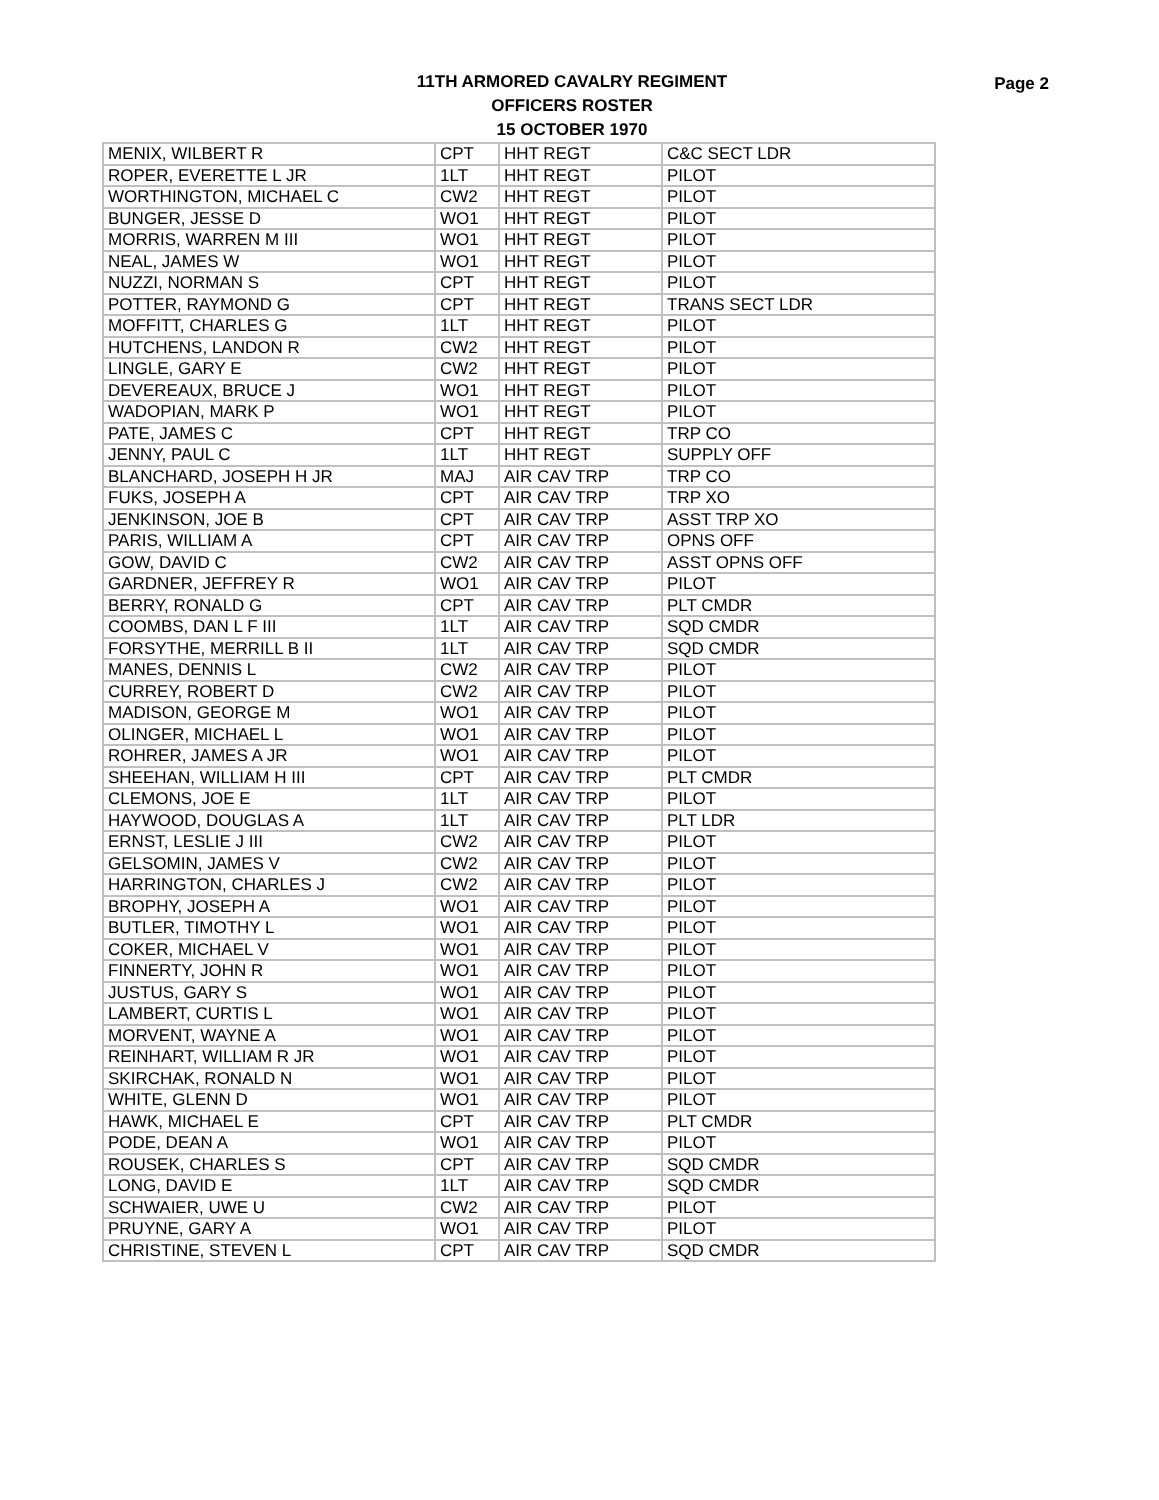11TH ARMORED CAVALRY REGIMENT
OFFICERS ROSTER
15 OCTOBER 1970
Page 2
| MENIX, WILBERT R | CPT | HHT REGT | C&C SECT LDR |
| ROPER, EVERETTE L JR | 1LT | HHT REGT | PILOT |
| WORTHINGTON, MICHAEL C | CW2 | HHT REGT | PILOT |
| BUNGER, JESSE D | WO1 | HHT REGT | PILOT |
| MORRIS, WARREN M III | WO1 | HHT REGT | PILOT |
| NEAL, JAMES W | WO1 | HHT REGT | PILOT |
| NUZZI, NORMAN S | CPT | HHT REGT | PILOT |
| POTTER, RAYMOND G | CPT | HHT REGT | TRANS SECT LDR |
| MOFFITT, CHARLES G | 1LT | HHT REGT | PILOT |
| HUTCHENS, LANDON R | CW2 | HHT REGT | PILOT |
| LINGLE, GARY E | CW2 | HHT REGT | PILOT |
| DEVEREAUX, BRUCE J | WO1 | HHT REGT | PILOT |
| WADOPIAN, MARK P | WO1 | HHT REGT | PILOT |
| PATE, JAMES C | CPT | HHT REGT | TRP CO |
| JENNY, PAUL C | 1LT | HHT REGT | SUPPLY OFF |
| BLANCHARD, JOSEPH H JR | MAJ | AIR CAV TRP | TRP CO |
| FUKS, JOSEPH A | CPT | AIR CAV TRP | TRP XO |
| JENKINSON, JOE B | CPT | AIR CAV TRP | ASST TRP XO |
| PARIS, WILLIAM A | CPT | AIR CAV TRP | OPNS OFF |
| GOW, DAVID C | CW2 | AIR CAV TRP | ASST OPNS OFF |
| GARDNER, JEFFREY R | WO1 | AIR CAV TRP | PILOT |
| BERRY, RONALD G | CPT | AIR CAV TRP | PLT CMDR |
| COOMBS, DAN L F III | 1LT | AIR CAV TRP | SQD CMDR |
| FORSYTHE, MERRILL B II | 1LT | AIR CAV TRP | SQD CMDR |
| MANES, DENNIS L | CW2 | AIR CAV TRP | PILOT |
| CURREY, ROBERT D | CW2 | AIR CAV TRP | PILOT |
| MADISON, GEORGE M | WO1 | AIR CAV TRP | PILOT |
| OLINGER, MICHAEL L | WO1 | AIR CAV TRP | PILOT |
| ROHRER, JAMES A JR | WO1 | AIR CAV TRP | PILOT |
| SHEEHAN, WILLIAM H III | CPT | AIR CAV TRP | PLT CMDR |
| CLEMONS, JOE E | 1LT | AIR CAV TRP | PILOT |
| HAYWOOD, DOUGLAS A | 1LT | AIR CAV TRP | PLT LDR |
| ERNST, LESLIE J III | CW2 | AIR CAV TRP | PILOT |
| GELSOMIN, JAMES V | CW2 | AIR CAV TRP | PILOT |
| HARRINGTON, CHARLES J | CW2 | AIR CAV TRP | PILOT |
| BROPHY, JOSEPH A | WO1 | AIR CAV TRP | PILOT |
| BUTLER, TIMOTHY L | WO1 | AIR CAV TRP | PILOT |
| COKER, MICHAEL V | WO1 | AIR CAV TRP | PILOT |
| FINNERTY, JOHN R | WO1 | AIR CAV TRP | PILOT |
| JUSTUS, GARY S | WO1 | AIR CAV TRP | PILOT |
| LAMBERT, CURTIS L | WO1 | AIR CAV TRP | PILOT |
| MORVENT, WAYNE A | WO1 | AIR CAV TRP | PILOT |
| REINHART, WILLIAM R JR | WO1 | AIR CAV TRP | PILOT |
| SKIRCHAK, RONALD N | WO1 | AIR CAV TRP | PILOT |
| WHITE, GLENN D | WO1 | AIR CAV TRP | PILOT |
| HAWK, MICHAEL E | CPT | AIR CAV TRP | PLT CMDR |
| PODE, DEAN A | WO1 | AIR CAV TRP | PILOT |
| ROUSEK, CHARLES S | CPT | AIR CAV TRP | SQD CMDR |
| LONG, DAVID E | 1LT | AIR CAV TRP | SQD CMDR |
| SCHWAIER, UWE U | CW2 | AIR CAV TRP | PILOT |
| PRUYNE, GARY A | WO1 | AIR CAV TRP | PILOT |
| CHRISTINE, STEVEN L | CPT | AIR CAV TRP | SQD CMDR |